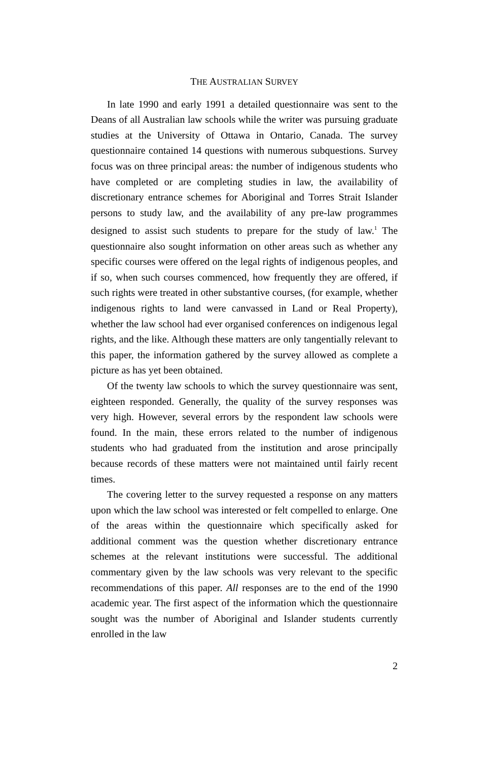THE AUSTRALIAN SURVEY
In late 1990 and early 1991 a detailed questionnaire was sent to the Deans of all Australian law schools while the writer was pursuing graduate studies at the University of Ottawa in Ontario, Canada. The survey questionnaire contained 14 questions with numerous subquestions. Survey focus was on three principal areas: the number of indigenous students who have completed or are completing studies in law, the availability of discretionary entrance schemes for Aboriginal and Torres Strait Islander persons to study law, and the availability of any pre-law programmes designed to assist such students to prepare for the study of law.<sup>1</sup> The questionnaire also sought information on other areas such as whether any specific courses were offered on the legal rights of indigenous peoples, and if so, when such courses commenced, how frequently they are offered, if such rights were treated in other substantive courses, (for example, whether indigenous rights to land were canvassed in Land or Real Property), whether the law school had ever organised conferences on indigenous legal rights, and the like. Although these matters are only tangentially relevant to this paper, the information gathered by the survey allowed as complete a picture as has yet been obtained.
Of the twenty law schools to which the survey questionnaire was sent, eighteen responded. Generally, the quality of the survey responses was very high. However, several errors by the respondent law schools were found. In the main, these errors related to the number of indigenous students who had graduated from the institution and arose principally because records of these matters were not maintained until fairly recent times.
The covering letter to the survey requested a response on any matters upon which the law school was interested or felt compelled to enlarge. One of the areas within the questionnaire which specifically asked for additional comment was the question whether discretionary entrance schemes at the relevant institutions were successful. The additional commentary given by the law schools was very relevant to the specific recommendations of this paper. All responses are to the end of the 1990 academic year. The first aspect of the information which the questionnaire sought was the number of Aboriginal and Islander students currently enrolled in the law
2